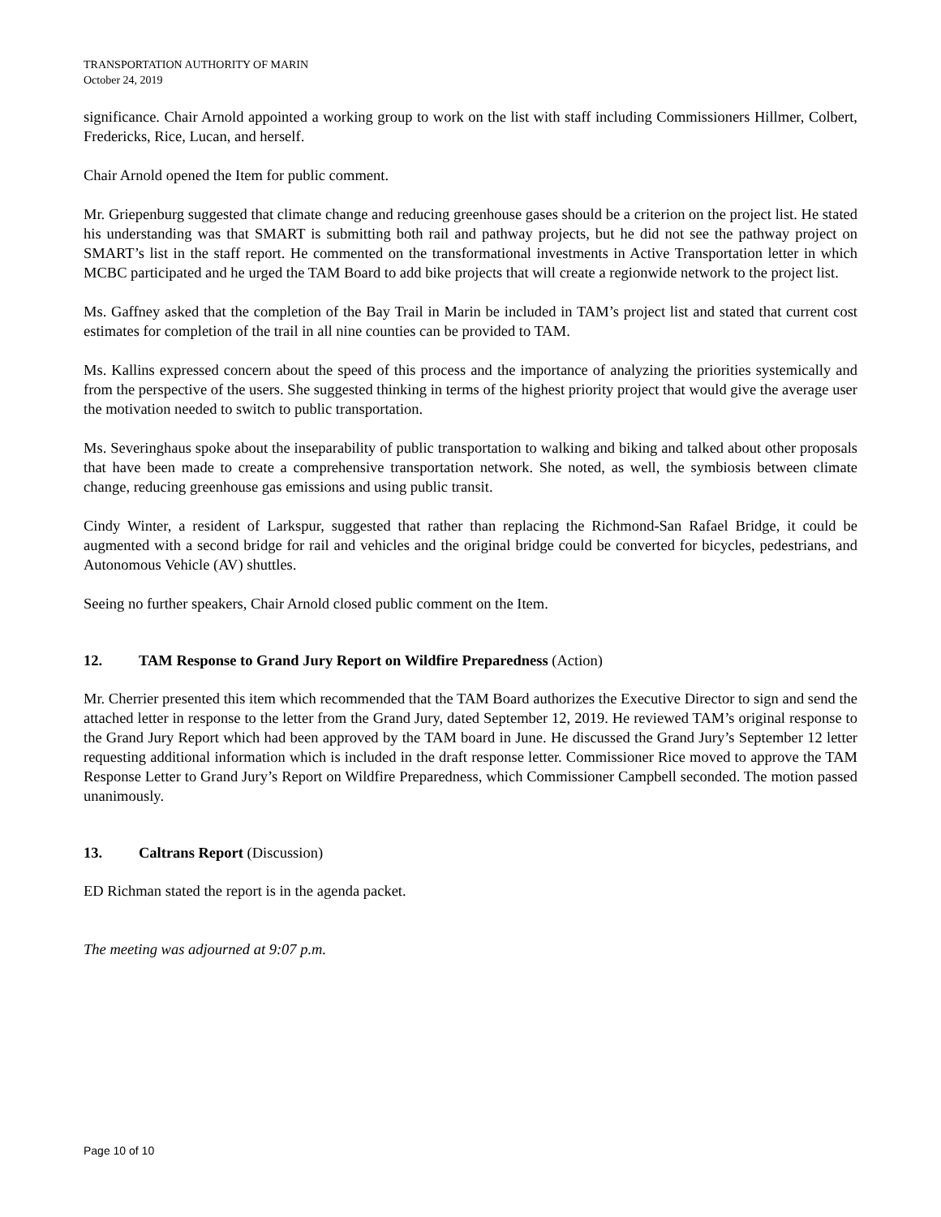TRANSPORTATION AUTHORITY OF MARIN
October 24, 2019
significance. Chair Arnold appointed a working group to work on the list with staff including Commissioners Hillmer, Colbert, Fredericks, Rice, Lucan, and herself.
Chair Arnold opened the Item for public comment.
Mr. Griepenburg suggested that climate change and reducing greenhouse gases should be a criterion on the project list. He stated his understanding was that SMART is submitting both rail and pathway projects, but he did not see the pathway project on SMART’s list in the staff report. He commented on the transformational investments in Active Transportation letter in which MCBC participated and he urged the TAM Board to add bike projects that will create a regionwide network to the project list.
Ms. Gaffney asked that the completion of the Bay Trail in Marin be included in TAM’s project list and stated that current cost estimates for completion of the trail in all nine counties can be provided to TAM.
Ms. Kallins expressed concern about the speed of this process and the importance of analyzing the priorities systemically and from the perspective of the users. She suggested thinking in terms of the highest priority project that would give the average user the motivation needed to switch to public transportation.
Ms. Severinghaus spoke about the inseparability of public transportation to walking and biking and talked about other proposals that have been made to create a comprehensive transportation network. She noted, as well, the symbiosis between climate change, reducing greenhouse gas emissions and using public transit.
Cindy Winter, a resident of Larkspur, suggested that rather than replacing the Richmond-San Rafael Bridge, it could be augmented with a second bridge for rail and vehicles and the original bridge could be converted for bicycles, pedestrians, and Autonomous Vehicle (AV) shuttles.
Seeing no further speakers, Chair Arnold closed public comment on the Item.
12. TAM Response to Grand Jury Report on Wildfire Preparedness (Action)
Mr. Cherrier presented this item which recommended that the TAM Board authorizes the Executive Director to sign and send the attached letter in response to the letter from the Grand Jury, dated September 12, 2019. He reviewed TAM’s original response to the Grand Jury Report which had been approved by the TAM board in June. He discussed the Grand Jury’s September 12 letter requesting additional information which is included in the draft response letter. Commissioner Rice moved to approve the TAM Response Letter to Grand Jury’s Report on Wildfire Preparedness, which Commissioner Campbell seconded. The motion passed unanimously.
13. Caltrans Report (Discussion)
ED Richman stated the report is in the agenda packet.
The meeting was adjourned at 9:07 p.m.
Page 10 of 10